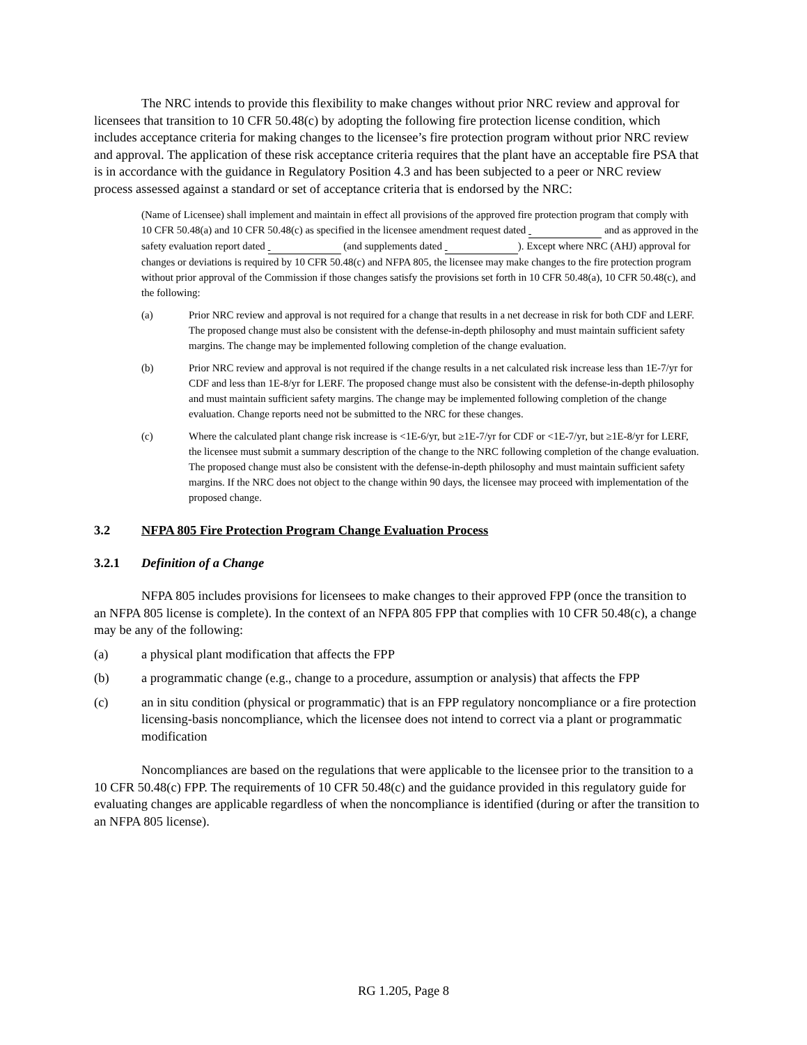The NRC intends to provide this flexibility to make changes without prior NRC review and approval for licensees that transition to 10 CFR 50.48(c) by adopting the following fire protection license condition, which includes acceptance criteria for making changes to the licensee’s fire protection program without prior NRC review and approval. The application of these risk acceptance criteria requires that the plant have an acceptable fire PSA that is in accordance with the guidance in Regulatory Position 4.3 and has been subjected to a peer or NRC review process assessed against a standard or set of acceptance criteria that is endorsed by the NRC:
(Name of Licensee) shall implement and maintain in effect all provisions of the approved fire protection program that comply with 10 CFR 50.48(a) and 10 CFR 50.48(c) as specified in the licensee amendment request dated and as approved in the safety evaluation report dated (and supplements dated ). Except where NRC (AHJ) approval for changes or deviations is required by 10 CFR 50.48(c) and NFPA 805, the licensee may make changes to the fire protection program without prior approval of the Commission if those changes satisfy the provisions set forth in 10 CFR 50.48(a), 10 CFR 50.48(c), and the following:
(a) Prior NRC review and approval is not required for a change that results in a net decrease in risk for both CDF and LERF. The proposed change must also be consistent with the defense-in-depth philosophy and must maintain sufficient safety margins. The change may be implemented following completion of the change evaluation.
(b) Prior NRC review and approval is not required if the change results in a net calculated risk increase less than 1E-7/yr for CDF and less than 1E-8/yr for LERF. The proposed change must also be consistent with the defense-in-depth philosophy and must maintain sufficient safety margins. The change may be implemented following completion of the change evaluation. Change reports need not be submitted to the NRC for these changes.
(c) Where the calculated plant change risk increase is <1E-6/yr, but ≥1E-7/yr for CDF or <1E-7/yr, but ≥1E-8/yr for LERF, the licensee must submit a summary description of the change to the NRC following completion of the change evaluation. The proposed change must also be consistent with the defense-in-depth philosophy and must maintain sufficient safety margins. If the NRC does not object to the change within 90 days, the licensee may proceed with implementation of the proposed change.
3.2 NFPA 805 Fire Protection Program Change Evaluation Process
3.2.1 Definition of a Change
NFPA 805 includes provisions for licensees to make changes to their approved FPP (once the transition to an NFPA 805 license is complete). In the context of an NFPA 805 FPP that complies with 10 CFR 50.48(c), a change may be any of the following:
(a) a physical plant modification that affects the FPP
(b) a programmatic change (e.g., change to a procedure, assumption or analysis) that affects the FPP
(c) an in situ condition (physical or programmatic) that is an FPP regulatory noncompliance or a fire protection licensing-basis noncompliance, which the licensee does not intend to correct via a plant or programmatic modification
Noncompliances are based on the regulations that were applicable to the licensee prior to the transition to a 10 CFR 50.48(c) FPP. The requirements of 10 CFR 50.48(c) and the guidance provided in this regulatory guide for evaluating changes are applicable regardless of when the noncompliance is identified (during or after the transition to an NFPA 805 license).
RG 1.205, Page 8